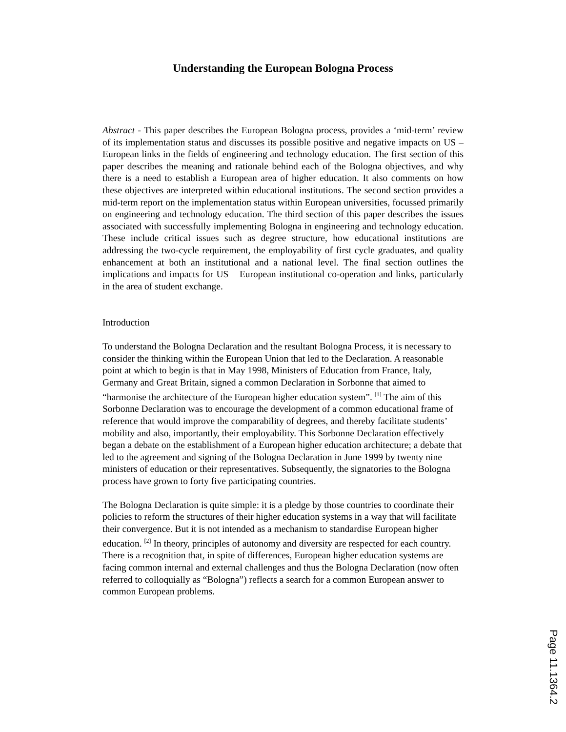Understanding the European Bologna Process
Abstract - This paper describes the European Bologna process, provides a ‘mid-term’ review of its implementation status and discusses its possible positive and negative impacts on US – European links in the fields of engineering and technology education. The first section of this paper describes the meaning and rationale behind each of the Bologna objectives, and why there is a need to establish a European area of higher education. It also comments on how these objectives are interpreted within educational institutions. The second section provides a mid-term report on the implementation status within European universities, focussed primarily on engineering and technology education. The third section of this paper describes the issues associated with successfully implementing Bologna in engineering and technology education. These include critical issues such as degree structure, how educational institutions are addressing the two-cycle requirement, the employability of first cycle graduates, and quality enhancement at both an institutional and a national level. The final section outlines the implications and impacts for US – European institutional co-operation and links, particularly in the area of student exchange.
Introduction
To understand the Bologna Declaration and the resultant Bologna Process, it is necessary to consider the thinking within the European Union that led to the Declaration. A reasonable point at which to begin is that in May 1998, Ministers of Education from France, Italy, Germany and Great Britain, signed a common Declaration in Sorbonne that aimed to “harmonise the architecture of the European higher education system”. <sup>[1]</sup> The aim of this Sorbonne Declaration was to encourage the development of a common educational frame of reference that would improve the comparability of degrees, and thereby facilitate students’ mobility and also, importantly, their employability. This Sorbonne Declaration effectively began a debate on the establishment of a European higher education architecture; a debate that led to the agreement and signing of the Bologna Declaration in June 1999 by twenty nine ministers of education or their representatives. Subsequently, the signatories to the Bologna process have grown to forty five participating countries.
The Bologna Declaration is quite simple: it is a pledge by those countries to coordinate their policies to reform the structures of their higher education systems in a way that will facilitate their convergence. But it is not intended as a mechanism to standardise European higher education. <sup>[2]</sup> In theory, principles of autonomy and diversity are respected for each country. There is a recognition that, in spite of differences, European higher education systems are facing common internal and external challenges and thus the Bologna Declaration (now often referred to colloquially as “Bologna”) reflects a search for a common European answer to common European problems.
Page 11.1364.2